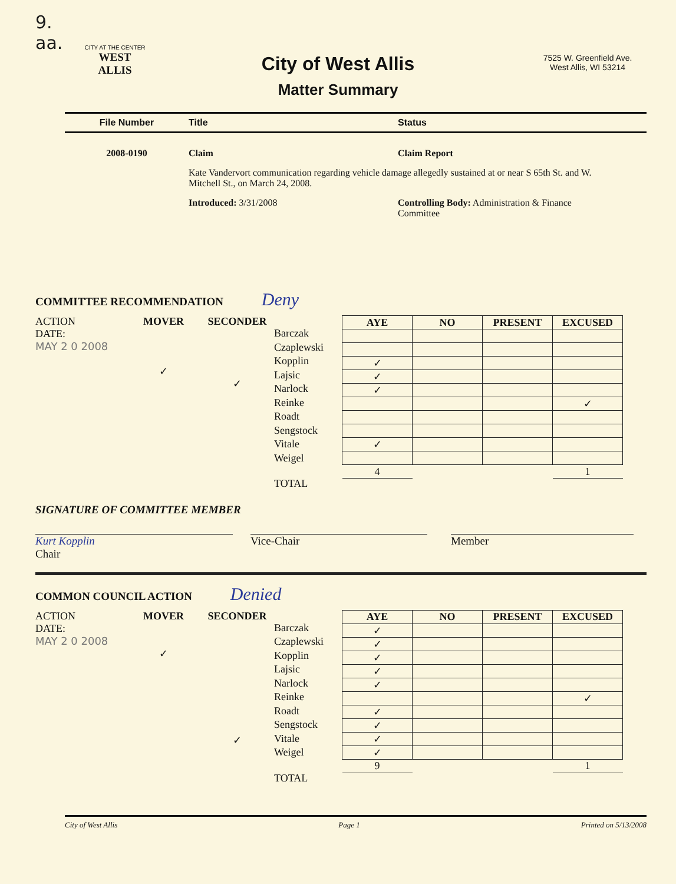9.
aa.
CITY AT THE CENTER
WEST ALLIS
City of West Allis
Matter Summary
7525 W. Greenfield Ave.
West Allis, WI 53214
File Number Title Status
2008-0190 Claim Claim Report
Kate Vandervort communication regarding vehicle damage allegedly sustained at or near S 65th St. and W. Mitchell St., on March 24, 2008.
Introduced: 3/31/2008 Controlling Body: Administration & Finance Committee
COMMITTEE RECOMMENDATION Deny
ACTION
DATE:
MAY 2 0 2008
MOVER
✓
SECONDER
✓
Barczak
Czaplewski
Kopplin
Lajsic
Narlock
Reinke
Roadt
Sengstock
Vitale
Weigel
TOTAL
| AYE | NO | PRESENT | EXCUSED |
| --- | --- | --- | --- |
| ✓ | | | |
| ✓ | | | |
| ✓ | | | |
| | | | ✓ |
| ✓ | | | |
| 4 | | | 1 |
SIGNATURE OF COMMITTEE MEMBER
Kurt Kopplin
Chair
Vice-Chair Member
COMMON COUNCIL ACTION Denied
ACTION
DATE:
MAY 2 0 2008
MOVER
✓
SECONDER
✓
Barczak
Czaplewski
Kopplin
Lajsic
Narlock
Reinke
Roadt
Sengstock
Vitale
Weigel
TOTAL
| AYE | NO | PRESENT | EXCUSED |
| --- | --- | --- | --- |
| ✓ | | | |
| ✓ | | | |
| ✓ | | | |
| ✓ | | | |
| ✓ | | | |
| | | | ✓ |
| ✓ | | | |
| ✓ | | | |
| ✓ | | | |
| ✓ | | | |
| 9 | | | 1 |
City of West Allis Page 1 Printed on 5/13/2008